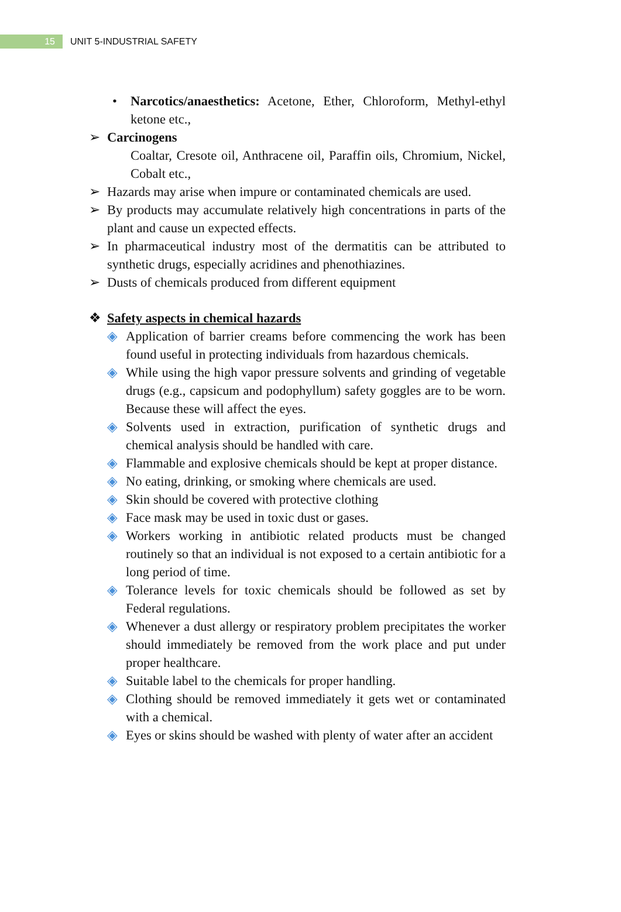15
UNIT 5-INDUSTRIAL SAFETY
• Narcotics/anaesthetics: Acetone, Ether, Chloroform, Methyl-ethyl ketone etc.,
➢ Carcinogens
Coaltar, Cresote oil, Anthracene oil, Paraffin oils, Chromium, Nickel, Cobalt etc.,
➢ Hazards may arise when impure or contaminated chemicals are used.
➢ By products may accumulate relatively high concentrations in parts of the plant and cause un expected effects.
➢ In pharmaceutical industry most of the dermatitis can be attributed to synthetic drugs, especially acridines and phenothiazines.
➢ Dusts of chemicals produced from different equipment
❖ Safety aspects in chemical hazards
◈ Application of barrier creams before commencing the work has been found useful in protecting individuals from hazardous chemicals.
◈ While using the high vapor pressure solvents and grinding of vegetable drugs (e.g., capsicum and podophyllum) safety goggles are to be worn. Because these will affect the eyes.
◈ Solvents used in extraction, purification of synthetic drugs and chemical analysis should be handled with care.
◈ Flammable and explosive chemicals should be kept at proper distance.
◈ No eating, drinking, or smoking where chemicals are used.
◈ Skin should be covered with protective clothing
◈ Face mask may be used in toxic dust or gases.
◈ Workers working in antibiotic related products must be changed routinely so that an individual is not exposed to a certain antibiotic for a long period of time.
◈ Tolerance levels for toxic chemicals should be followed as set by Federal regulations.
◈ Whenever a dust allergy or respiratory problem precipitates the worker should immediately be removed from the work place and put under proper healthcare.
◈ Suitable label to the chemicals for proper handling.
◈ Clothing should be removed immediately it gets wet or contaminated with a chemical.
◈ Eyes or skins should be washed with plenty of water after an accident